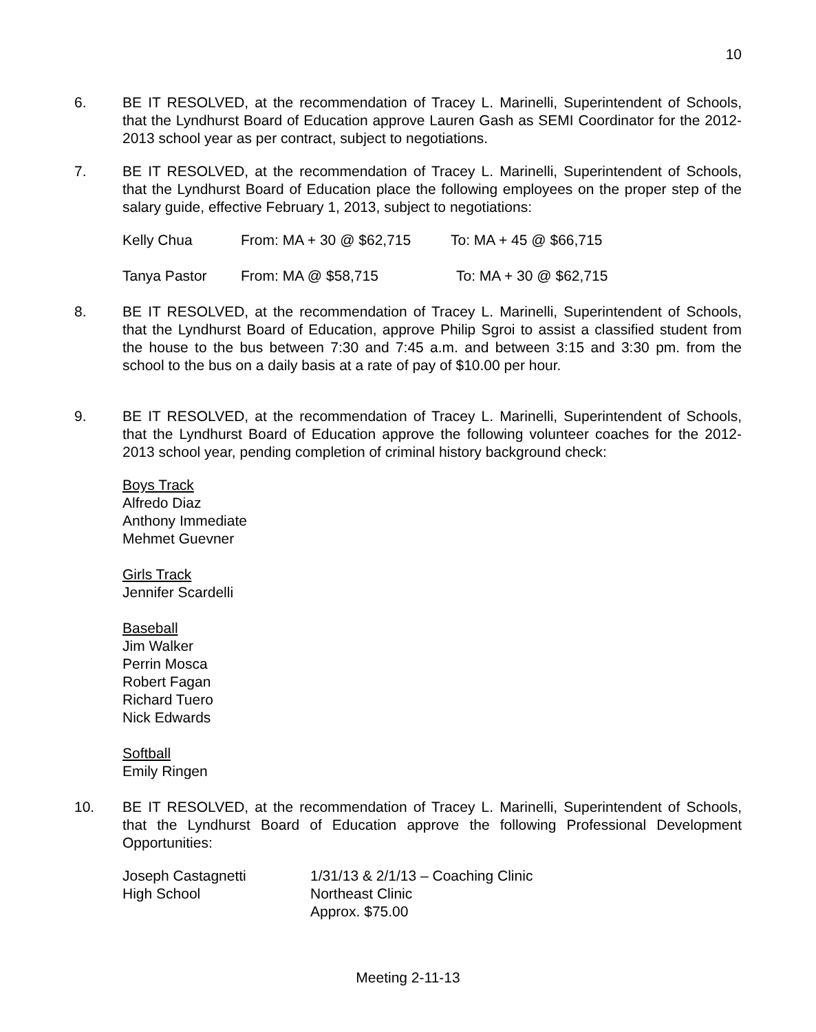10
6. BE IT RESOLVED, at the recommendation of Tracey L. Marinelli, Superintendent of Schools, that the Lyndhurst Board of Education approve Lauren Gash as SEMI Coordinator for the 2012-2013 school year as per contract, subject to negotiations.
7. BE IT RESOLVED, at the recommendation of Tracey L. Marinelli, Superintendent of Schools, that the Lyndhurst Board of Education place the following employees on the proper step of the salary guide, effective February 1, 2013, subject to negotiations:
Kelly Chua From: MA + 30 @ $62,715 To: MA + 45 @ $66,715
Tanya Pastor From: MA @ $58,715 To: MA + 30 @ $62,715
8. BE IT RESOLVED, at the recommendation of Tracey L. Marinelli, Superintendent of Schools, that the Lyndhurst Board of Education, approve Philip Sgroi to assist a classified student from the house to the bus between 7:30 and 7:45 a.m. and between 3:15 and 3:30 pm. from the school to the bus on a daily basis at a rate of pay of $10.00 per hour.
9. BE IT RESOLVED, at the recommendation of Tracey L. Marinelli, Superintendent of Schools, that the Lyndhurst Board of Education approve the following volunteer coaches for the 2012-2013 school year, pending completion of criminal history background check:
Boys Track
Alfredo Diaz
Anthony Immediate
Mehmet Guevner
Girls Track
Jennifer Scardelli
Baseball
Jim Walker
Perrin Mosca
Robert Fagan
Richard Tuero
Nick Edwards
Softball
Emily Ringen
10. BE IT RESOLVED, at the recommendation of Tracey L. Marinelli, Superintendent of Schools, that the Lyndhurst Board of Education approve the following Professional Development Opportunities:
Joseph Castagnetti
High School
1/31/13 & 2/1/13 – Coaching Clinic
Northeast Clinic
Approx. $75.00
Meeting 2-11-13